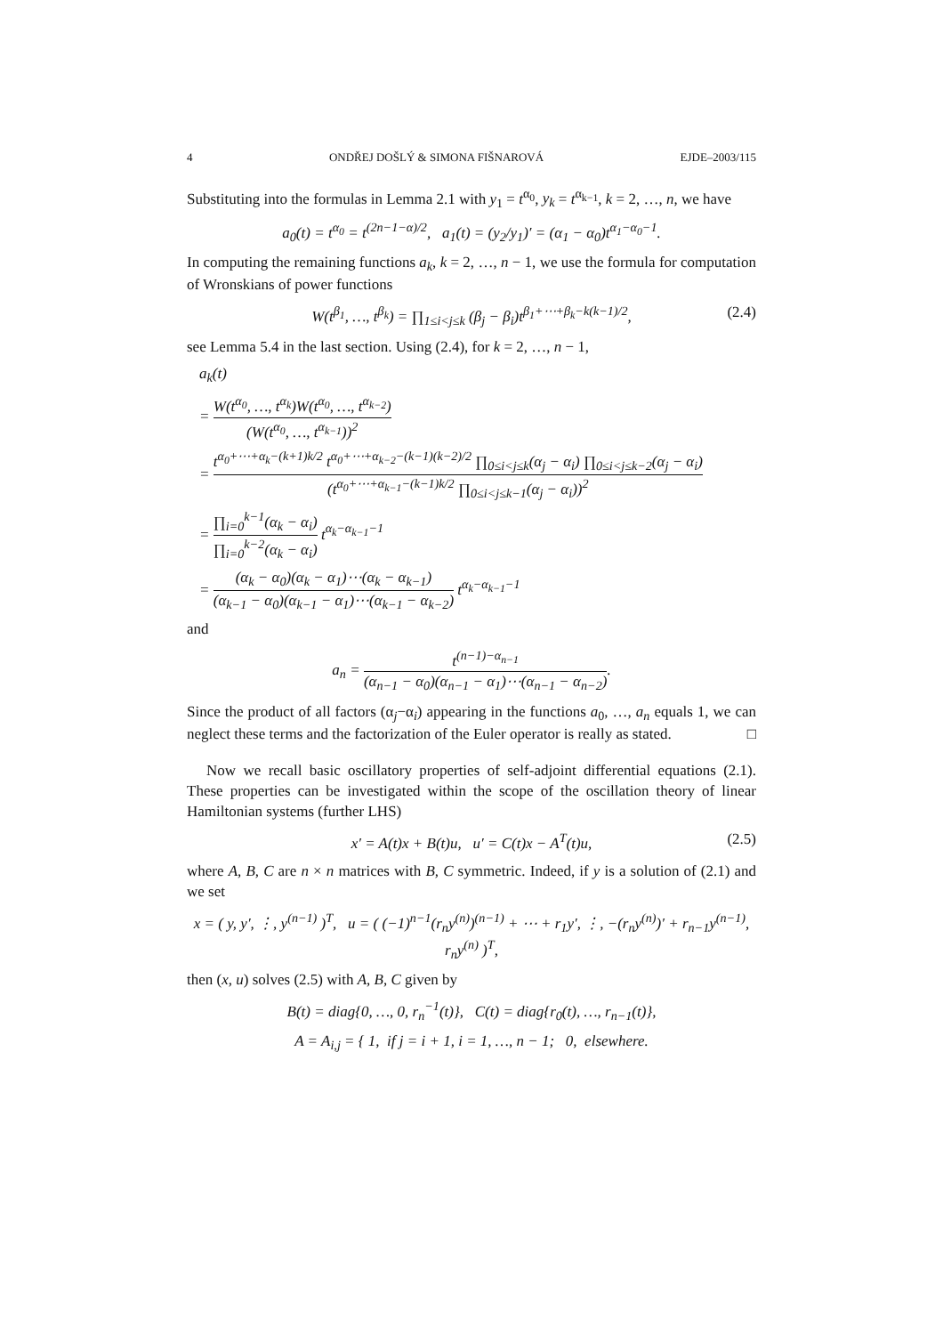4 ONDŘEJ DOŠLÝ & SIMONA FIŠNAROVÁ EJDE–2003/115
Substituting into the formulas in Lemma 2.1 with y<sub>1</sub> = t<sup>α<sub>0</sub></sup>, y<sub>k</sub> = t<sup>α<sub>k−1</sub></sup>, k = 2, …, n, we have
a<sub>0</sub>(t) = t<sup>α<sub>0</sub></sup> = t<sup>(2n−1−α)/2</sup>, a<sub>1</sub>(t) = (y<sub>2</sub>/y<sub>1</sub>)′ = (α<sub>1</sub> − α<sub>0</sub>)t<sup>α<sub>1</sub>−α<sub>0</sub>−1</sup>.
In computing the remaining functions a<sub>k</sub>, k = 2, …, n − 1, we use the formula for computation of Wronskians of power functions
W(t<sup>β<sub>1</sub></sup>, …, t<sup>β<sub>k</sub></sup>) = ∏<sub>1≤i<j≤k</sub> (β<sub>j</sub> − β<sub>i</sub>)t<sup>β<sub>1</sub>+⋯+β<sub>k</sub>−k(k−1)/2</sup>, (2.4)
see Lemma 5.4 in the last section. Using (2.4), for k = 2, …, n − 1,
a<sub>k</sub>(t)
= W(t<sup>α<sub>0</sub></sup>, …, t<sup>α<sub>k</sub></sup>)W(t<sup>α<sub>0</sub></sup>, …, t<sup>α<sub>k−2</sub></sup>) (W(t<sup>α<sub>0</sub></sup>, …, t<sup>α<sub>k−1</sub></sup>))<sup>2</sup>
= t<sup>α<sub>0</sub>+⋯+α<sub>k</sub>−(k+1)k/2</sup> t<sup>α<sub>0</sub>+⋯+α<sub>k−2</sub>−(k−1)(k−2)/2</sup> ∏<sub>0≤i<j≤k</sub>(α<sub>j</sub> − α<sub>i</sub>) ∏<sub>0≤i<j≤k−2</sub>(α<sub>j</sub> − α<sub>i</sub>) (t<sup>α<sub>0</sub>+⋯+α<sub>k−1</sub>−(k−1)k/2</sup> ∏<sub>0≤i<j≤k−1</sub>(α<sub>j</sub> − α<sub>i</sub>))<sup>2</sup>
= ∏<sub>i=0</sub><sup>k−1</sup>(α<sub>k</sub> − α<sub>i</sub>) ∏<sub>i=0</sub><sup>k−2</sup>(α<sub>k</sub> − α<sub>i</sub>) t<sup>α<sub>k</sub>−α<sub>k−1</sub>−1</sup>
= (α<sub>k</sub> − α<sub>0</sub>)(α<sub>k</sub> − α<sub>1</sub>)⋯(α<sub>k</sub> − α<sub>k−1</sub>) (α<sub>k−1</sub> − α<sub>0</sub>)(α<sub>k−1</sub> − α<sub>1</sub>)⋯(α<sub>k−1</sub> − α<sub>k−2</sub>) t<sup>α<sub>k</sub>−α<sub>k−1</sub>−1</sup>
and
a<sub>n</sub> = t<sup>(n−1)−α<sub>n−1</sub></sup> (α<sub>n−1</sub> − α<sub>0</sub>)(α<sub>n−1</sub> − α<sub>1</sub>)⋯(α<sub>n−1</sub> − α<sub>n−2</sub>).
Since the product of all factors (α<sub>j</sub>−α<sub>i</sub>) appearing in the functions a<sub>0</sub>, …, a<sub>n</sub> equals 1, we can neglect these terms and the factorization of the Euler operator is really as stated. □
Now we recall basic oscillatory properties of self-adjoint differential equations (2.1). These properties can be investigated within the scope of the oscillation theory of linear Hamiltonian systems (further LHS)
x′ = A(t)x + B(t)u, u′ = C(t)x − A<sup>T</sup>(t)u, (2.5)
where A, B, C are n × n matrices with B, C symmetric. Indeed, if y is a solution of (2.1) and we set
x = ( y, y′, ⋮, y<sup>(n−1)</sup> )<sup>T</sup>, u = ( (−1)<sup>n−1</sup>(r<sub>n</sub>y<sup>(n)</sup>)<sup>(n−1)</sup> + ⋯ + r<sub>1</sub>y′, ⋮, −(r<sub>n</sub>y<sup>(n)</sup>)′ + r<sub>n−1</sub>y<sup>(n−1)</sup>, r<sub>n</sub>y<sup>(n)</sup> )<sup>T</sup>,
then (x, u) solves (2.5) with A, B, C given by
B(t) = diag{0, …, 0, r<sub>n</sub><sup>−1</sup>(t)}, C(t) = diag{r<sub>0</sub>(t), …, r<sub>n−1</sub>(t)},
A = A<sub>i,j</sub> = { 1, if j = i + 1, i = 1, …, n − 1; 0, elsewhere.